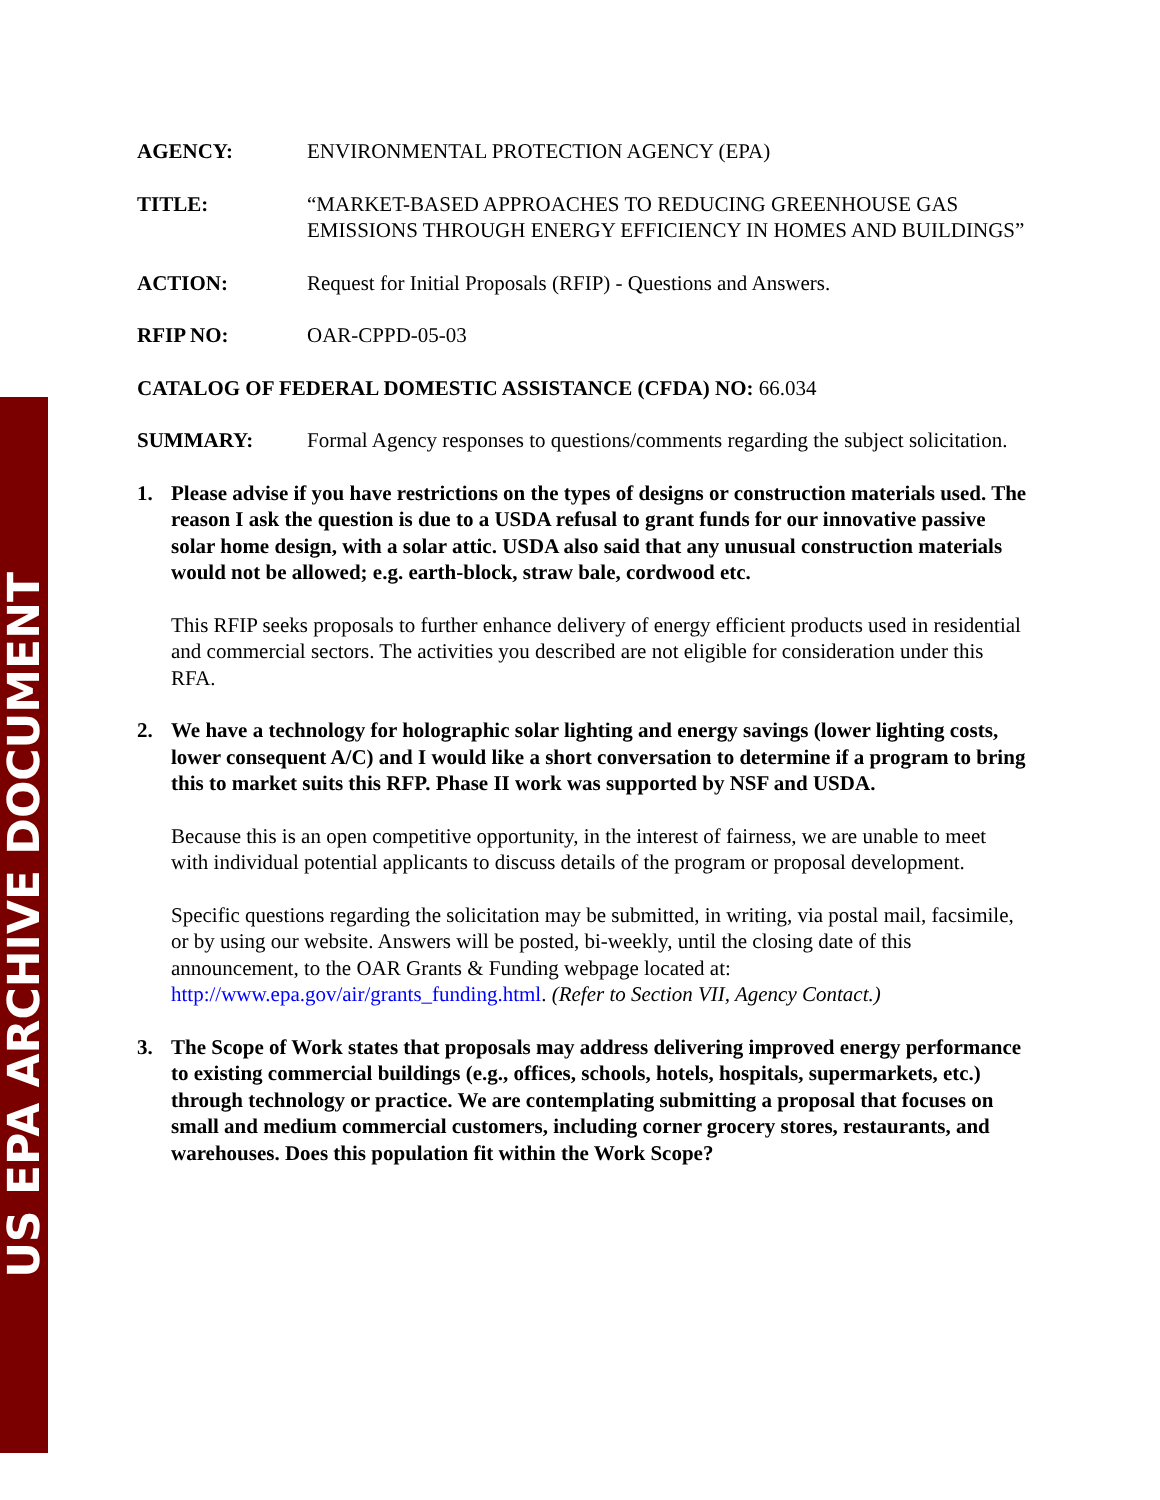US EPA ARCHIVE DOCUMENT
AGENCY: ENVIRONMENTAL PROTECTION AGENCY (EPA)
TITLE: “MARKET-BASED APPROACHES TO REDUCING GREENHOUSE GAS EMISSIONS THROUGH ENERGY EFFICIENCY IN HOMES AND BUILDINGS”
ACTION: Request for Initial Proposals (RFIP) - Questions and Answers.
RFIP NO: OAR-CPPD-05-03
CATALOG OF FEDERAL DOMESTIC ASSISTANCE (CFDA) NO: 66.034
SUMMARY: Formal Agency responses to questions/comments regarding the subject solicitation.
1. Please advise if you have restrictions on the types of designs or construction materials used. The reason I ask the question is due to a USDA refusal to grant funds for our innovative passive solar home design, with a solar attic. USDA also said that any unusual construction materials would not be allowed; e.g. earth-block, straw bale, cordwood etc.
This RFIP seeks proposals to further enhance delivery of energy efficient products used in residential and commercial sectors. The activities you described are not eligible for consideration under this RFA.
2. We have a technology for holographic solar lighting and energy savings (lower lighting costs, lower consequent A/C) and I would like a short conversation to determine if a program to bring this to market suits this RFP. Phase II work was supported by NSF and USDA.
Because this is an open competitive opportunity, in the interest of fairness, we are unable to meet with individual potential applicants to discuss details of the program or proposal development.
Specific questions regarding the solicitation may be submitted, in writing, via postal mail, facsimile, or by using our website. Answers will be posted, bi-weekly, until the closing date of this announcement, to the OAR Grants & Funding webpage located at: http://www.epa.gov/air/grants_funding.html. (Refer to Section VII, Agency Contact.)
3. The Scope of Work states that proposals may address delivering improved energy performance to existing commercial buildings (e.g., offices, schools, hotels, hospitals, supermarkets, etc.) through technology or practice. We are contemplating submitting a proposal that focuses on small and medium commercial customers, including corner grocery stores, restaurants, and warehouses. Does this population fit within the Work Scope?